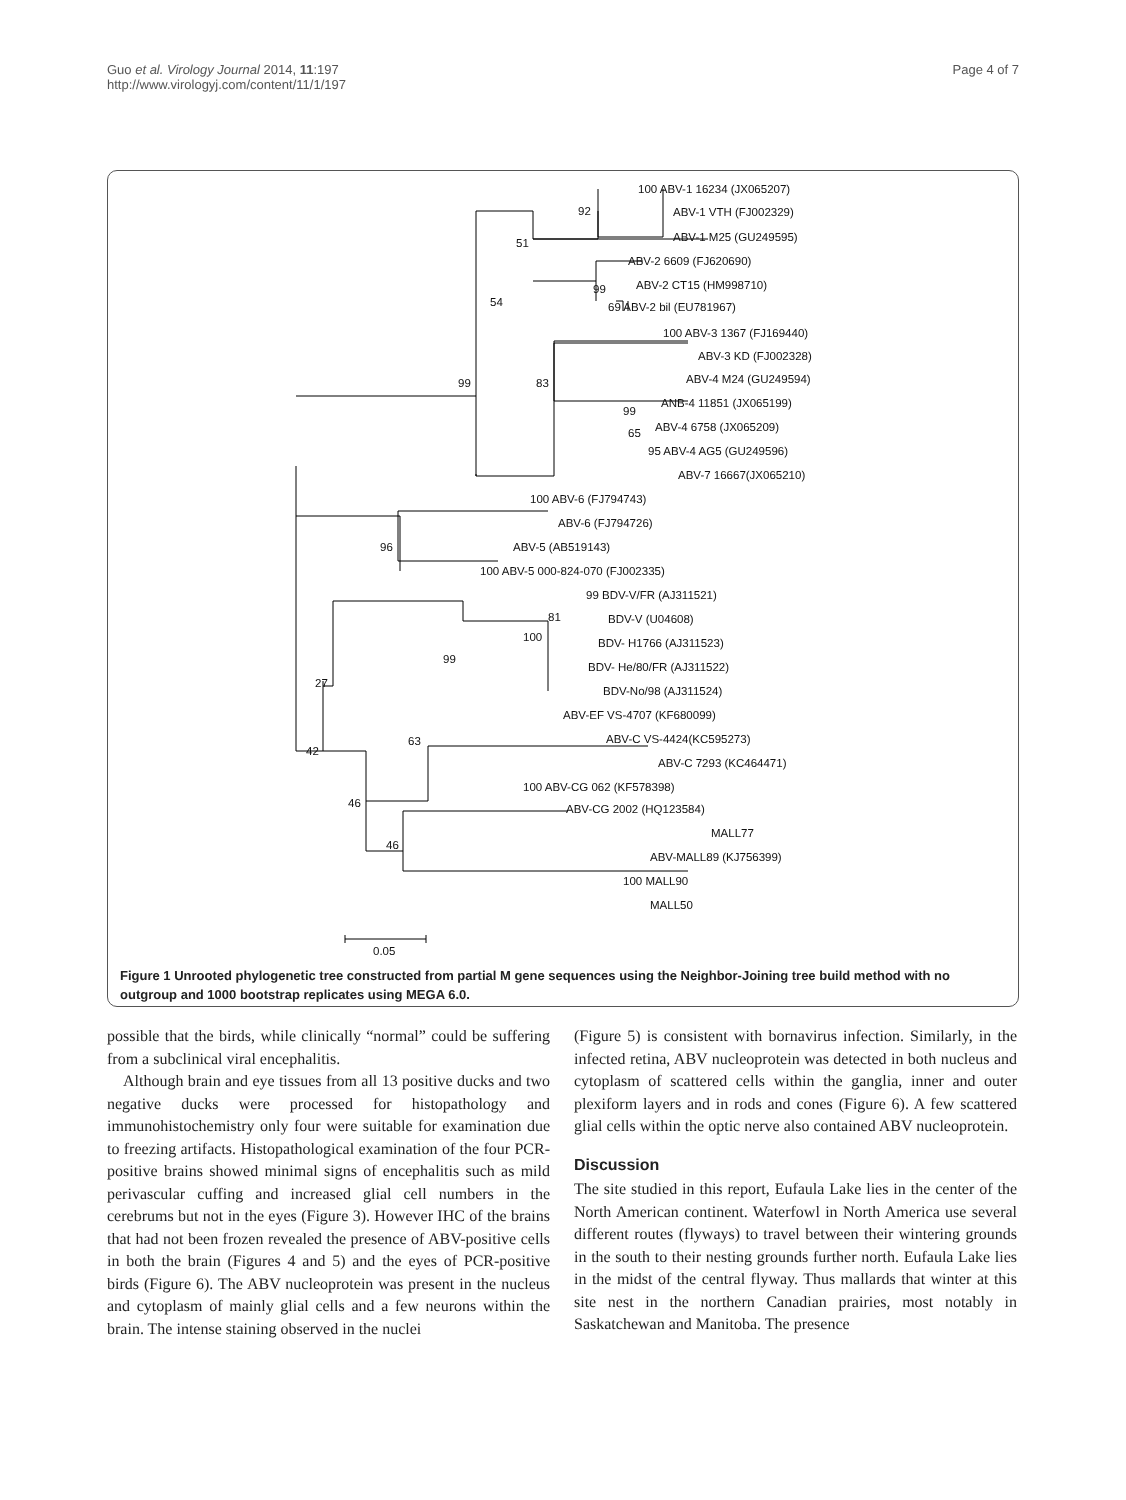Guo et al. Virology Journal 2014, 11:197
http://www.virologyj.com/content/11/1/197
Page 4 of 7
100 ABV-1 16234 (JX065207)
92
ABV-1 VTH (FJ002329)
51
ABV-1 M25 (GU249595)
ABV-2 6609 (FJ620690)
99
ABV-2 CT15 (HM998710)
69 ABV-2 bil (EU781967)
54
100 ABV-3 1367 (FJ169440)
ABV-3 KD (FJ002328)
99
83
ABV-4 M24 (GU249594)
99
ANB-4 11851 (JX065199)
65
ABV-4 6758 (JX065209)
95 ABV-4 AG5 (GU249596)
ABV-7 16667(JX065210)
100 ABV-6 (FJ794743)
ABV-6 (FJ794726)
96
ABV-5 (AB519143)
100 ABV-5 000-824-070 (FJ002335)
99 BDV-V/FR (AJ311521)
81
BDV-V (U04608)
100
BDV- H1766 (AJ311523)
99
BDV- He/80/FR (AJ311522)
27
BDV-No/98 (AJ311524)
ABV-EF VS-4707 (KF680099)
42
63
ABV-C VS-4424(KC595273)
ABV-C 7293 (KC464471)
100 ABV-CG 062 (KF578398)
46
ABV-CG 2002 (HQ123584)
MALL77
46
ABV-MALL89 (KJ756399)
100 MALL90
MALL50
0.05
Figure 1 Unrooted phylogenetic tree constructed from partial M gene sequences using the Neighbor-Joining tree build method with no outgroup and 1000 bootstrap replicates using MEGA 6.0.
possible that the birds, while clinically “normal” could be suffering from a subclinical viral encephalitis.
Although brain and eye tissues from all 13 positive ducks and two negative ducks were processed for histopathology and immunohistochemistry only four were suitable for examination due to freezing artifacts. Histopathological examination of the four PCR-positive brains showed minimal signs of encephalitis such as mild perivascular cuffing and increased glial cell numbers in the cerebrums but not in the eyes (Figure 3). However IHC of the brains that had not been frozen revealed the presence of ABV-positive cells in both the brain (Figures 4 and 5) and the eyes of PCR-positive birds (Figure 6). The ABV nucleoprotein was present in the nucleus and cytoplasm of mainly glial cells and a few neurons within the brain. The intense staining observed in the nuclei
(Figure 5) is consistent with bornavirus infection. Similarly, in the infected retina, ABV nucleoprotein was detected in both nucleus and cytoplasm of scattered cells within the ganglia, inner and outer plexiform layers and in rods and cones (Figure 6). A few scattered glial cells within the optic nerve also contained ABV nucleoprotein.
Discussion
The site studied in this report, Eufaula Lake lies in the center of the North American continent. Waterfowl in North America use several different routes (flyways) to travel between their wintering grounds in the south to their nesting grounds further north. Eufaula Lake lies in the midst of the central flyway. Thus mallards that winter at this site nest in the northern Canadian prairies, most notably in Saskatchewan and Manitoba. The presence